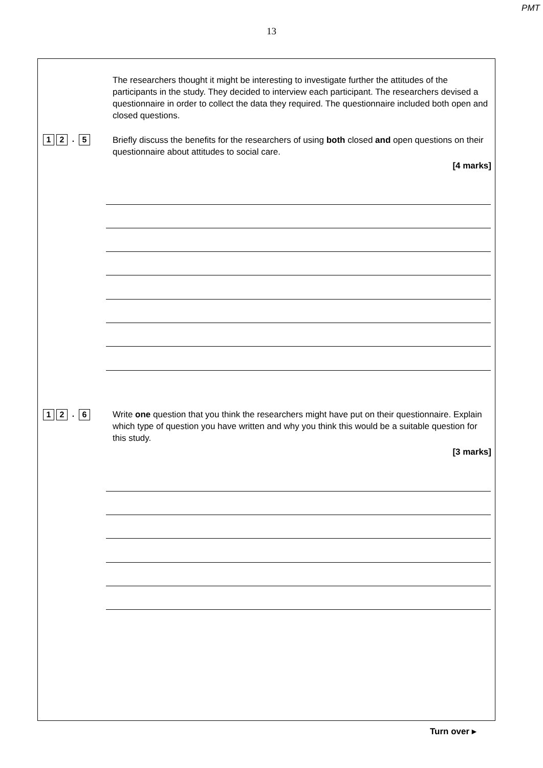PMT
13
The researchers thought it might be interesting to investigate further the attitudes of the participants in the study. They decided to interview each participant. The researchers devised a questionnaire in order to collect the data they required. The questionnaire included both open and closed questions.
1 2. 5
Briefly discuss the benefits for the researchers of using both closed and open questions on their questionnaire about attitudes to social care.
[4 marks]
1 2. 6
Write one question that you think the researchers might have put on their questionnaire. Explain which type of question you have written and why you think this would be a suitable question for this study.
[3 marks]
Turn over ▸